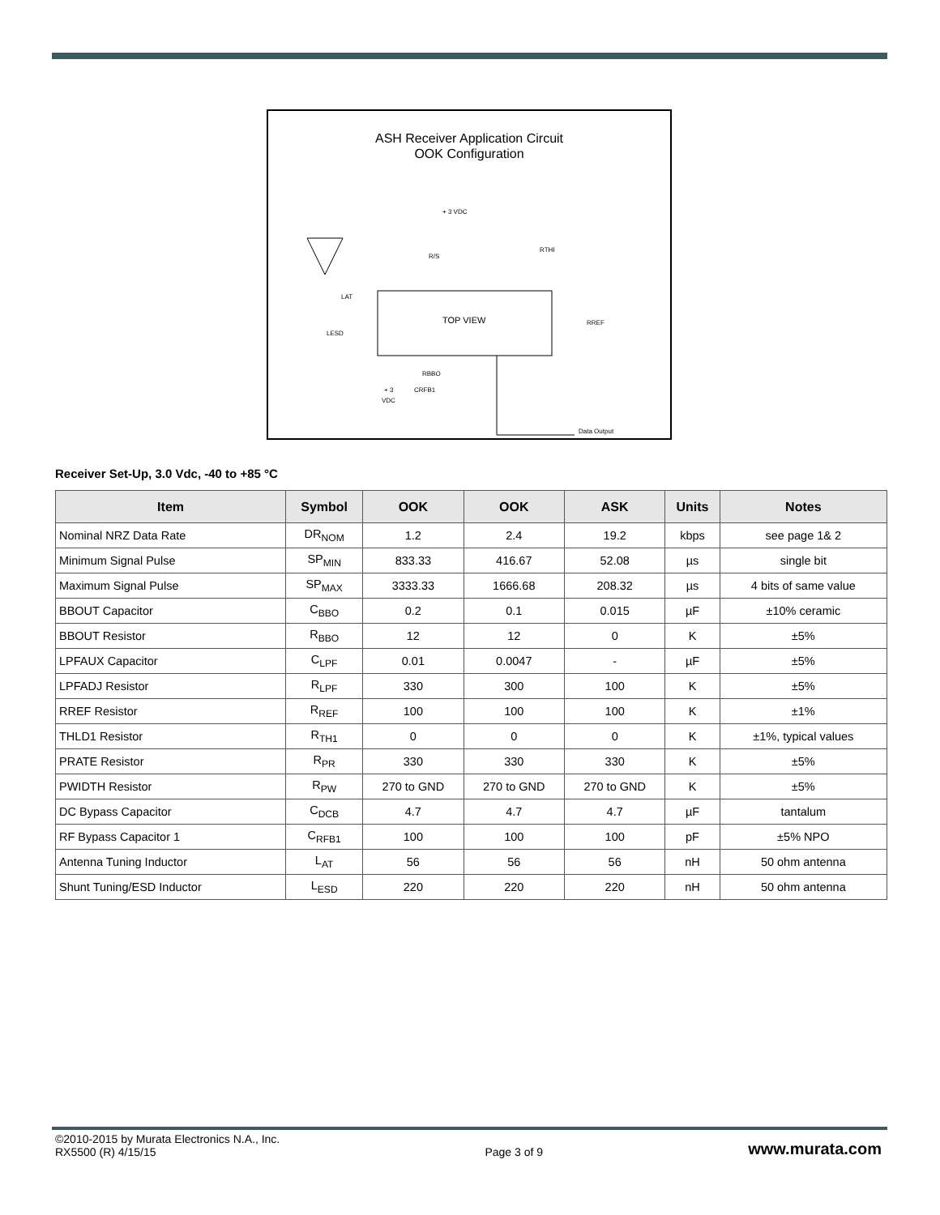ASH Receiver Application Circuit
OOK Configuration
TOP VIEW
+ 3 VDC
R/S
RTHI
RREF
LAT
LESD
RBBO
CRFB1
+ 3
VDC
Data Output
Receiver Set-Up, 3.0 Vdc, -40 to +85 °C
| Item | Symbol | OOK | OOK | ASK | Units | Notes |
| --- | --- | --- | --- | --- | --- | --- |
| Nominal NRZ Data Rate | DR<sub>NOM</sub> | 1.2 | 2.4 | 19.2 | kbps | see page 1& 2 |
| Minimum Signal Pulse | SP<sub>MIN</sub> | 833.33 | 416.67 | 52.08 | µs | single bit |
| Maximum Signal Pulse | SP<sub>MAX</sub> | 3333.33 | 1666.68 | 208.32 | µs | 4 bits of same value |
| BBOUT Capacitor | C<sub>BBO</sub> | 0.2 | 0.1 | 0.015 | µF | ±10% ceramic |
| BBOUT Resistor | R<sub>BBO</sub> | 12 | 12 | 0 | K | ±5% |
| LPFAUX Capacitor | C<sub>LPF</sub> | 0.01 | 0.0047 | - | µF | ±5% |
| LPFADJ Resistor | R<sub>LPF</sub> | 330 | 300 | 100 | K | ±5% |
| RREF Resistor | R<sub>REF</sub> | 100 | 100 | 100 | K | ±1% |
| THLD1 Resistor | R<sub>TH1</sub> | 0 | 0 | 0 | K | ±1%, typical values |
| PRATE Resistor | R<sub>PR</sub> | 330 | 330 | 330 | K | ±5% |
| PWIDTH Resistor | R<sub>PW</sub> | 270 to GND | 270 to GND | 270 to GND | K | ±5% |
| DC Bypass Capacitor | C<sub>DCB</sub> | 4.7 | 4.7 | 4.7 | µF | tantalum |
| RF Bypass Capacitor 1 | C<sub>RFB1</sub> | 100 | 100 | 100 | pF | ±5% NPO |
| Antenna Tuning Inductor | L<sub>AT</sub> | 56 | 56 | 56 | nH | 50 ohm antenna |
| Shunt Tuning/ESD Inductor | L<sub>ESD</sub> | 220 | 220 | 220 | nH | 50 ohm antenna |
©2010-2015 by Murata Electronics N.A., Inc.
RX5500 (R) 4/15/15
Page 3 of 9
www.murata.com